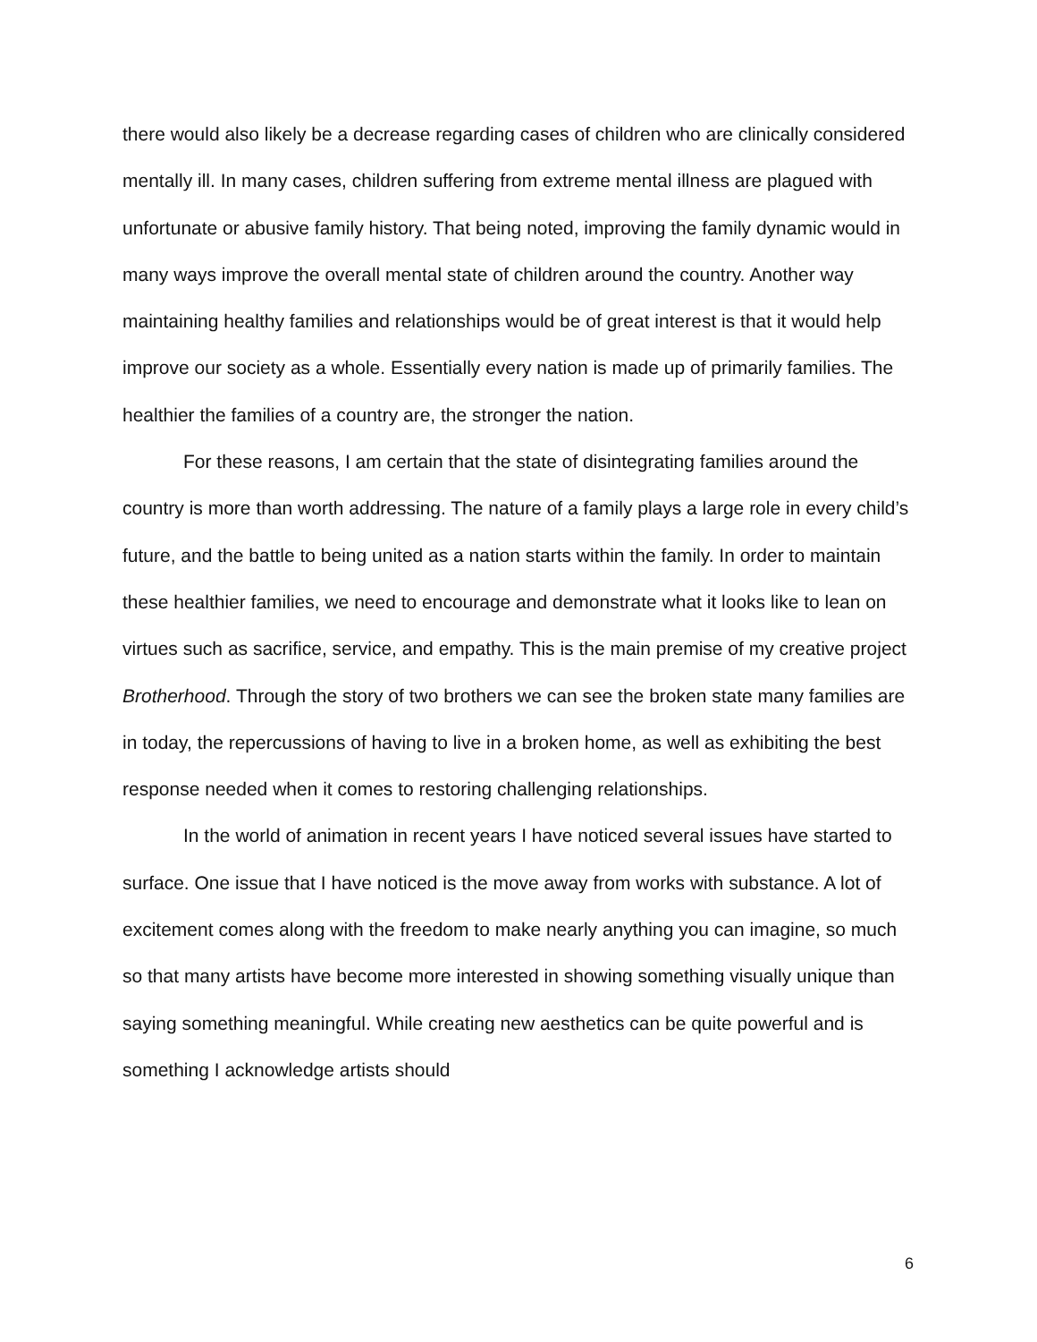there would also likely be a decrease regarding cases of children who are clinically considered mentally ill. In many cases, children suffering from extreme mental illness are plagued with unfortunate or abusive family history. That being noted, improving the family dynamic would in many ways improve the overall mental state of children around the country. Another way maintaining healthy families and relationships would be of great interest is that it would help improve our society as a whole. Essentially every nation is made up of primarily families. The healthier the families of a country are, the stronger the nation.
For these reasons, I am certain that the state of disintegrating families around the country is more than worth addressing. The nature of a family plays a large role in every child’s future, and the battle to being united as a nation starts within the family. In order to maintain these healthier families, we need to encourage and demonstrate what it looks like to lean on virtues such as sacrifice, service, and empathy. This is the main premise of my creative project Brotherhood. Through the story of two brothers we can see the broken state many families are in today, the repercussions of having to live in a broken home, as well as exhibiting the best response needed when it comes to restoring challenging relationships.
In the world of animation in recent years I have noticed several issues have started to surface. One issue that I have noticed is the move away from works with substance. A lot of excitement comes along with the freedom to make nearly anything you can imagine, so much so that many artists have become more interested in showing something visually unique than saying something meaningful. While creating new aesthetics can be quite powerful and is something I acknowledge artists should
6